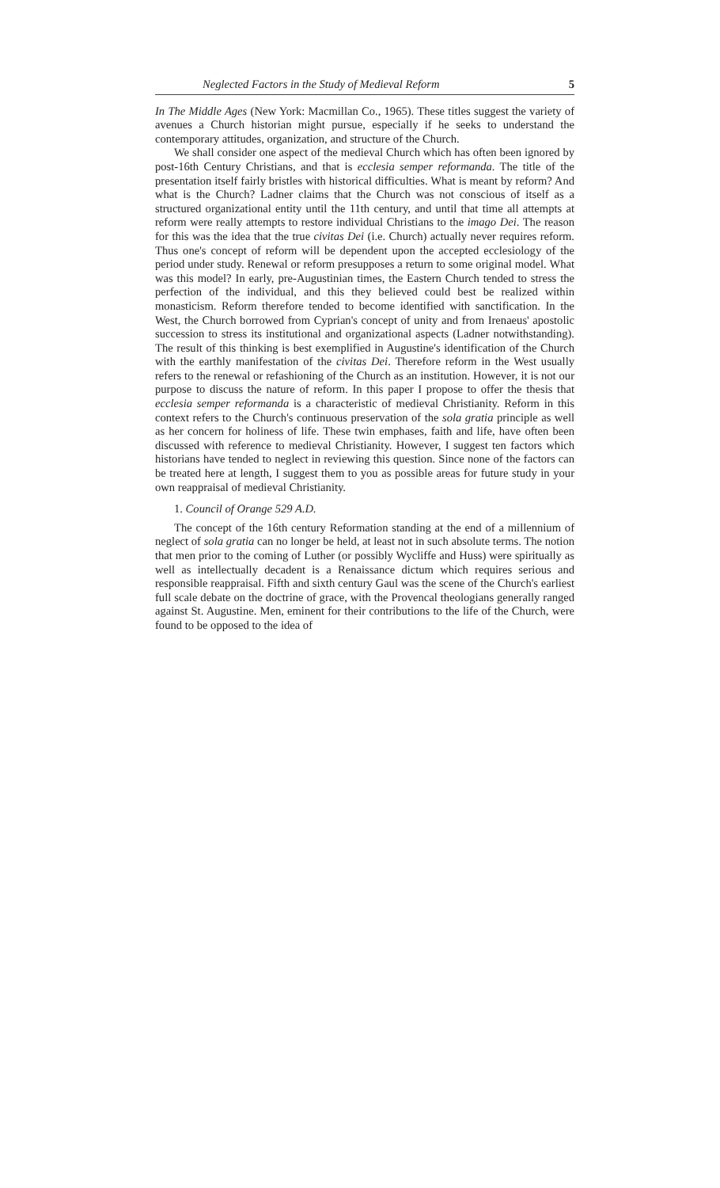Neglected Factors in the Study of Medieval Reform 5
In The Middle Ages (New York: Macmillan Co., 1965). These titles suggest the variety of avenues a Church historian might pursue, especially if he seeks to understand the contemporary attitudes, organization, and structure of the Church.
We shall consider one aspect of the medieval Church which has often been ignored by post-16th Century Christians, and that is ecclesia semper reformanda. The title of the presentation itself fairly bristles with historical difficulties. What is meant by reform? And what is the Church? Ladner claims that the Church was not conscious of itself as a structured organizational entity until the 11th century, and until that time all attempts at reform were really attempts to restore individual Christians to the imago Dei. The reason for this was the idea that the true civitas Dei (i.e. Church) actually never requires reform. Thus one's concept of reform will be dependent upon the accepted ecclesiology of the period under study. Renewal or reform presupposes a return to some original model. What was this model? In early, pre-Augustinian times, the Eastern Church tended to stress the perfection of the individual, and this they believed could best be realized within monasticism. Reform therefore tended to become identified with sanctification. In the West, the Church borrowed from Cyprian's concept of unity and from Irenaeus' apostolic succession to stress its institutional and organizational aspects (Ladner notwithstanding). The result of this thinking is best exemplified in Augustine's identification of the Church with the earthly manifestation of the civitas Dei. Therefore reform in the West usually refers to the renewal or refashioning of the Church as an institution. However, it is not our purpose to discuss the nature of reform. In this paper I propose to offer the thesis that ecclesia semper reformanda is a characteristic of medieval Christianity. Reform in this context refers to the Church's continuous preservation of the sola gratia principle as well as her concern for holiness of life. These twin emphases, faith and life, have often been discussed with reference to medieval Christianity. However, I suggest ten factors which historians have tended to neglect in reviewing this question. Since none of the factors can be treated here at length, I suggest them to you as possible areas for future study in your own reappraisal of medieval Christianity.
1. Council of Orange 529 A.D.
The concept of the 16th century Reformation standing at the end of a millennium of neglect of sola gratia can no longer be held, at least not in such absolute terms. The notion that men prior to the coming of Luther (or possibly Wycliffe and Huss) were spiritually as well as intellectually decadent is a Renaissance dictum which requires serious and responsible reappraisal. Fifth and sixth century Gaul was the scene of the Church's earliest full scale debate on the doctrine of grace, with the Provencal theologians generally ranged against St. Augustine. Men, eminent for their contributions to the life of the Church, were found to be opposed to the idea of